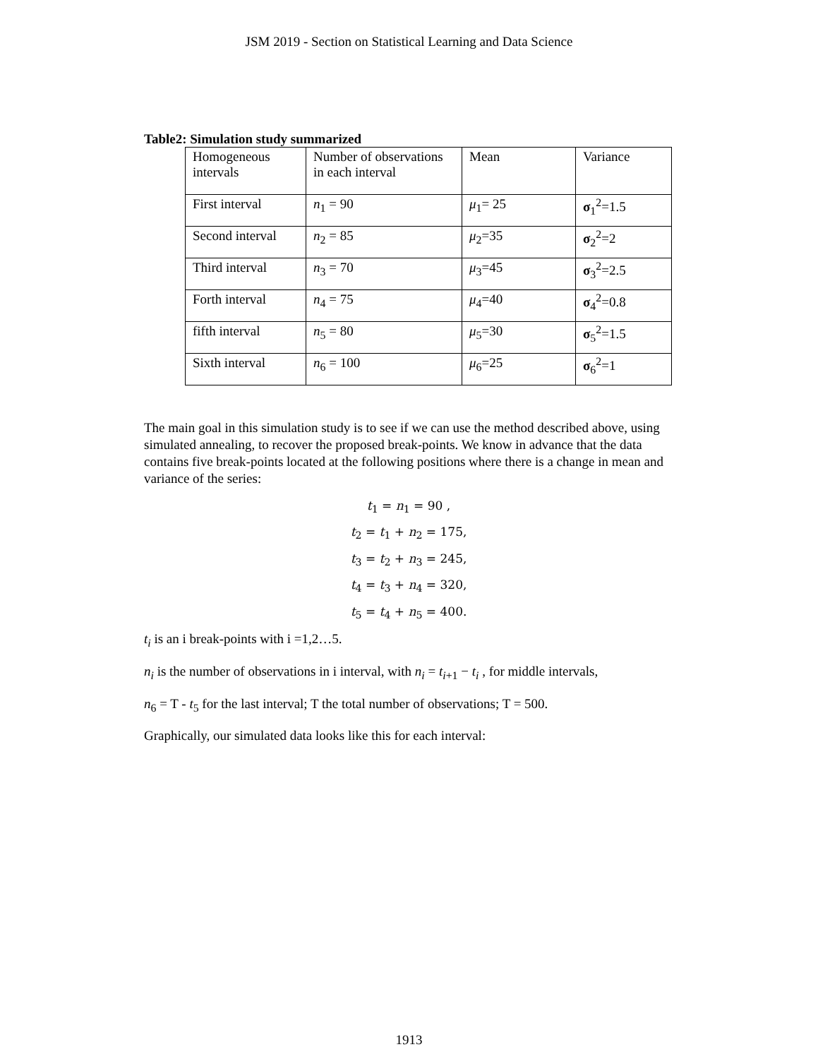JSM 2019 - Section on Statistical Learning and Data Science
Table2: Simulation study summarized
| Homogeneous intervals | Number of observations in each interval | Mean | Variance |
| First interval | n<sub>1</sub> = 90 | μ<sub>1</sub>= 25 | σ<sub>1</sub><sup>2</sup>=1.5 |
| Second interval | n<sub>2</sub> = 85 | μ<sub>2</sub>=35 | σ<sub>2</sub><sup>2</sup>=2 |
| Third interval | n<sub>3</sub> = 70 | μ<sub>3</sub>=45 | σ<sub>3</sub><sup>2</sup>=2.5 |
| Forth interval | n<sub>4</sub> = 75 | μ<sub>4</sub>=40 | σ<sub>4</sub><sup>2</sup>=0.8 |
| fifth interval | n<sub>5</sub> = 80 | μ<sub>5</sub>=30 | σ<sub>5</sub><sup>2</sup>=1.5 |
| Sixth interval | n<sub>6</sub> = 100 | μ<sub>6</sub>=25 | σ<sub>6</sub><sup>2</sup>=1 |
The main goal in this simulation study is to see if we can use the method described above, using simulated annealing, to recover the proposed break-points. We know in advance that the data contains five break-points located at the following positions where there is a change in mean and variance of the series:
t<sub>1</sub> = n<sub>1</sub> = 90 ,
t<sub>2</sub> = t<sub>1</sub> + n<sub>2</sub> = 175,
t<sub>3</sub> = t<sub>2</sub> + n<sub>3</sub> = 245,
t<sub>4</sub> = t<sub>3</sub> + n<sub>4</sub> = 320,
t<sub>5</sub> = t<sub>4</sub> + n<sub>5</sub> = 400.
t<sub>i</sub> is an i break-points with i =1,2…5.
n<sub>i</sub> is the number of observations in i interval, with n<sub>i</sub> = t<sub>i+1</sub> − t<sub>i</sub> , for middle intervals,
n<sub>6</sub> = T - t<sub>5</sub> for the last interval; T the total number of observations; T = 500.
Graphically, our simulated data looks like this for each interval:
1913